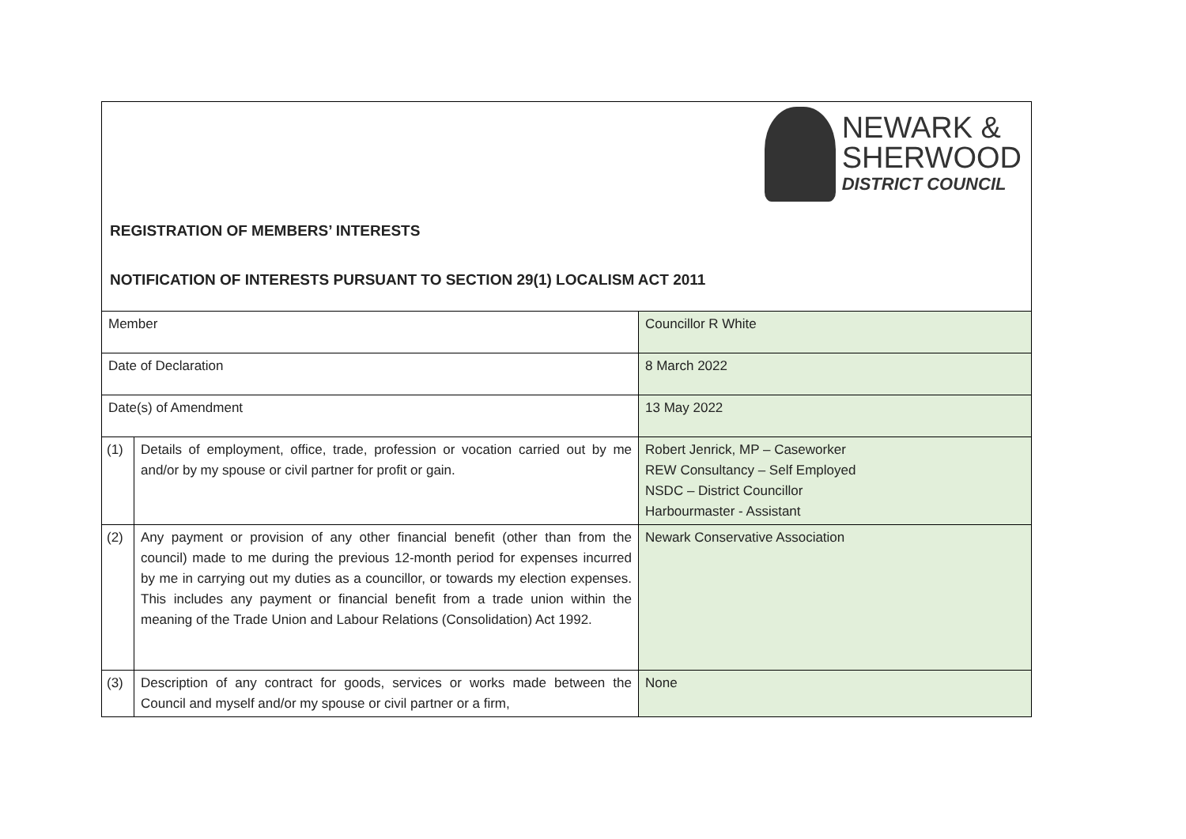NEWARK &
SHERWOOD
DISTRICT COUNCIL
REGISTRATION OF MEMBERS’ INTERESTS
NOTIFICATION OF INTERESTS PURSUANT TO SECTION 29(1) LOCALISM ACT 2011
| Member | | Councillor R White |
| Date of Declaration | | 8 March 2022 |
| Date(s) of Amendment | | 13 May 2022 |
| (1) | Details of employment, office, trade, profession or vocation carried out by me and/or by my spouse or civil partner for profit or gain. | Robert Jenrick, MP – Caseworker REW Consultancy – Self Employed NSDC – District Councillor Harbourmaster - Assistant |
| (2) | Any payment or provision of any other financial benefit (other than from the council) made to me during the previous 12-month period for expenses incurred by me in carrying out my duties as a councillor, or towards my election expenses. This includes any payment or financial benefit from a trade union within the meaning of the Trade Union and Labour Relations (Consolidation) Act 1992. | Newark Conservative Association |
| (3) | Description of any contract for goods, services or works made between the Council and myself and/or my spouse or civil partner or a firm, | None |